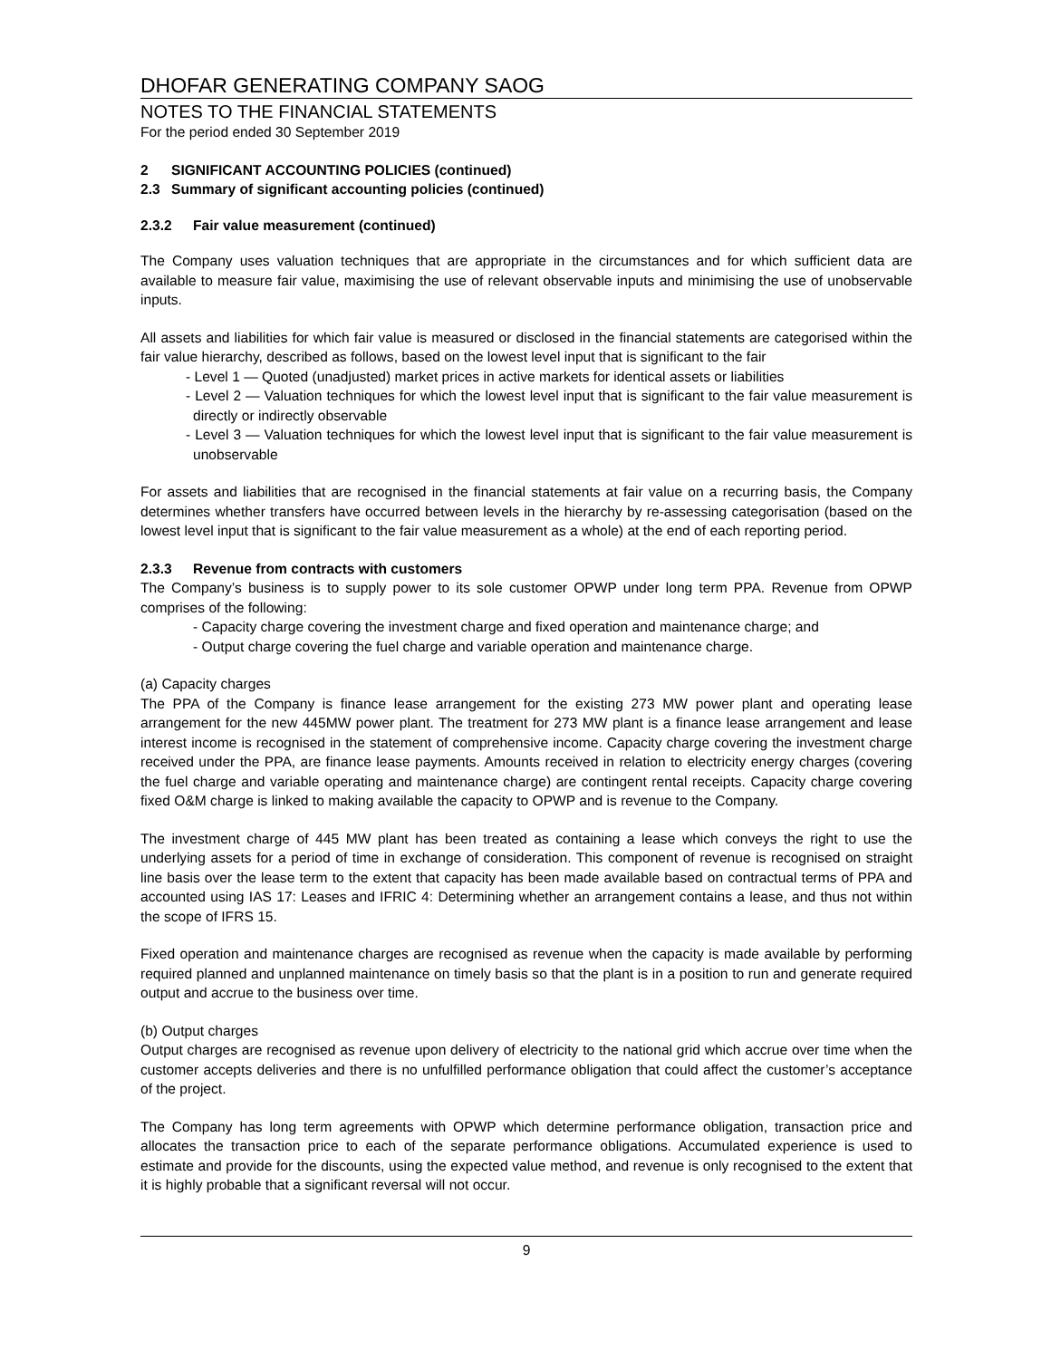DHOFAR GENERATING COMPANY SAOG
NOTES TO THE FINANCIAL STATEMENTS
For the period ended 30 September 2019
2 SIGNIFICANT ACCOUNTING POLICIES (continued)
2.3 Summary of significant accounting policies (continued)
2.3.2 Fair value measurement (continued)
The Company uses valuation techniques that are appropriate in the circumstances and for which sufficient data are available to measure fair value, maximising the use of relevant observable inputs and minimising the use of unobservable inputs.
All assets and liabilities for which fair value is measured or disclosed in the financial statements are categorised within the fair value hierarchy, described as follows, based on the lowest level input that is significant to the fair
- Level 1 — Quoted (unadjusted) market prices in active markets for identical assets or liabilities
- Level 2 — Valuation techniques for which the lowest level input that is significant to the fair value measurement is directly or indirectly observable
- Level 3 — Valuation techniques for which the lowest level input that is significant to the fair value measurement is unobservable
For assets and liabilities that are recognised in the financial statements at fair value on a recurring basis, the Company determines whether transfers have occurred between levels in the hierarchy by re-assessing categorisation (based on the lowest level input that is significant to the fair value measurement as a whole) at the end of each reporting period.
2.3.3 Revenue from contracts with customers
The Company’s business is to supply power to its sole customer OPWP under long term PPA. Revenue from OPWP comprises of the following:
- Capacity charge covering the investment charge and fixed operation and maintenance charge; and
- Output charge covering the fuel charge and variable operation and maintenance charge.
(a) Capacity charges
The PPA of the Company is finance lease arrangement for the existing 273 MW power plant and operating lease arrangement for the new 445MW power plant. The treatment for 273 MW plant is a finance lease arrangement and lease interest income is recognised in the statement of comprehensive income. Capacity charge covering the investment charge received under the PPA, are finance lease payments. Amounts received in relation to electricity energy charges (covering the fuel charge and variable operating and maintenance charge) are contingent rental receipts. Capacity charge covering fixed O&M charge is linked to making available the capacity to OPWP and is revenue to the Company.
The investment charge of 445 MW plant has been treated as containing a lease which conveys the right to use the underlying assets for a period of time in exchange of consideration. This component of revenue is recognised on straight line basis over the lease term to the extent that capacity has been made available based on contractual terms of PPA and accounted using IAS 17: Leases and IFRIC 4: Determining whether an arrangement contains a lease, and thus not within the scope of IFRS 15.
Fixed operation and maintenance charges are recognised as revenue when the capacity is made available by performing required planned and unplanned maintenance on timely basis so that the plant is in a position to run and generate required output and accrue to the business over time.
(b) Output charges
Output charges are recognised as revenue upon delivery of electricity to the national grid which accrue over time when the customer accepts deliveries and there is no unfulfilled performance obligation that could affect the customer’s acceptance of the project.
The Company has long term agreements with OPWP which determine performance obligation, transaction price and allocates the transaction price to each of the separate performance obligations. Accumulated experience is used to estimate and provide for the discounts, using the expected value method, and revenue is only recognised to the extent that it is highly probable that a significant reversal will not occur.
9